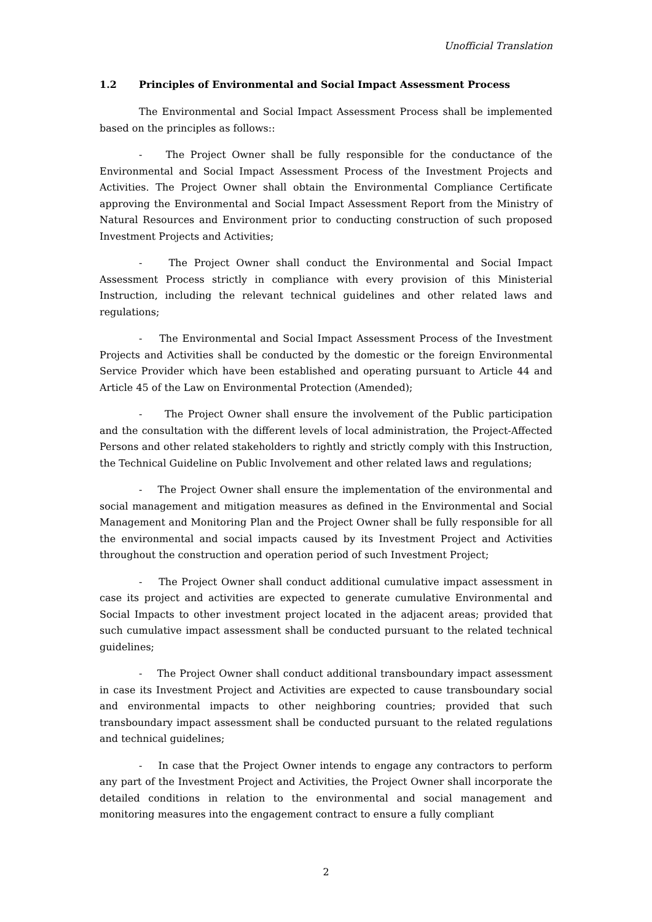Unofficial Translation
1.2 Principles of Environmental and Social Impact Assessment Process
The Environmental and Social Impact Assessment Process shall be implemented based on the principles as follows::
- The Project Owner shall be fully responsible for the conductance of the Environmental and Social Impact Assessment Process of the Investment Projects and Activities. The Project Owner shall obtain the Environmental Compliance Certificate approving the Environmental and Social Impact Assessment Report from the Ministry of Natural Resources and Environment prior to conducting construction of such proposed Investment Projects and Activities;
- The Project Owner shall conduct the Environmental and Social Impact Assessment Process strictly in compliance with every provision of this Ministerial Instruction, including the relevant technical guidelines and other related laws and regulations;
- The Environmental and Social Impact Assessment Process of the Investment Projects and Activities shall be conducted by the domestic or the foreign Environmental Service Provider which have been established and operating pursuant to Article 44 and Article 45 of the Law on Environmental Protection (Amended);
- The Project Owner shall ensure the involvement of the Public participation and the consultation with the different levels of local administration, the Project-Affected Persons and other related stakeholders to rightly and strictly comply with this Instruction, the Technical Guideline on Public Involvement and other related laws and regulations;
- The Project Owner shall ensure the implementation of the environmental and social management and mitigation measures as defined in the Environmental and Social Management and Monitoring Plan and the Project Owner shall be fully responsible for all the environmental and social impacts caused by its Investment Project and Activities throughout the construction and operation period of such Investment Project;
- The Project Owner shall conduct additional cumulative impact assessment in case its project and activities are expected to generate cumulative Environmental and Social Impacts to other investment project located in the adjacent areas; provided that such cumulative impact assessment shall be conducted pursuant to the related technical guidelines;
- The Project Owner shall conduct additional transboundary impact assessment in case its Investment Project and Activities are expected to cause transboundary social and environmental impacts to other neighboring countries; provided that such transboundary impact assessment shall be conducted pursuant to the related regulations and technical guidelines;
- In case that the Project Owner intends to engage any contractors to perform any part of the Investment Project and Activities, the Project Owner shall incorporate the detailed conditions in relation to the environmental and social management and monitoring measures into the engagement contract to ensure a fully compliant
2